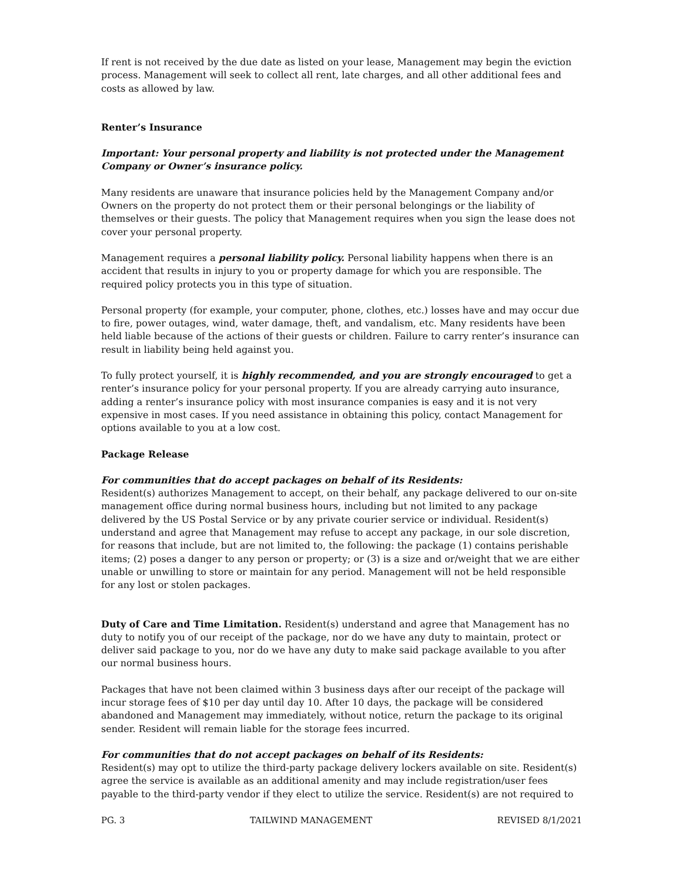If rent is not received by the due date as listed on your lease, Management may begin the eviction process. Management will seek to collect all rent, late charges, and all other additional fees and costs as allowed by law.
Renter’s Insurance
Important: Your personal property and liability is not protected under the Management Company or Owner’s insurance policy.
Many residents are unaware that insurance policies held by the Management Company and/or Owners on the property do not protect them or their personal belongings or the liability of themselves or their guests. The policy that Management requires when you sign the lease does not cover your personal property.
Management requires a personal liability policy. Personal liability happens when there is an accident that results in injury to you or property damage for which you are responsible. The required policy protects you in this type of situation.
Personal property (for example, your computer, phone, clothes, etc.) losses have and may occur due to fire, power outages, wind, water damage, theft, and vandalism, etc. Many residents have been held liable because of the actions of their guests or children. Failure to carry renter’s insurance can result in liability being held against you.
To fully protect yourself, it is highly recommended, and you are strongly encouraged to get a renter’s insurance policy for your personal property. If you are already carrying auto insurance, adding a renter’s insurance policy with most insurance companies is easy and it is not very expensive in most cases. If you need assistance in obtaining this policy, contact Management for options available to you at a low cost.
Package Release
For communities that do accept packages on behalf of its Residents:
Resident(s) authorizes Management to accept, on their behalf, any package delivered to our on-site management office during normal business hours, including but not limited to any package delivered by the US Postal Service or by any private courier service or individual. Resident(s) understand and agree that Management may refuse to accept any package, in our sole discretion, for reasons that include, but are not limited to, the following: the package (1) contains perishable items; (2) poses a danger to any person or property; or (3) is a size and or/weight that we are either unable or unwilling to store or maintain for any period. Management will not be held responsible for any lost or stolen packages.
Duty of Care and Time Limitation. Resident(s) understand and agree that Management has no duty to notify you of our receipt of the package, nor do we have any duty to maintain, protect or deliver said package to you, nor do we have any duty to make said package available to you after our normal business hours.
Packages that have not been claimed within 3 business days after our receipt of the package will incur storage fees of $10 per day until day 10. After 10 days, the package will be considered abandoned and Management may immediately, without notice, return the package to its original sender. Resident will remain liable for the storage fees incurred.
For communities that do not accept packages on behalf of its Residents:
Resident(s) may opt to utilize the third-party package delivery lockers available on site. Resident(s) agree the service is available as an additional amenity and may include registration/user fees payable to the third-party vendor if they elect to utilize the service. Resident(s) are not required to
PG. 3 TAILWIND MANAGEMENT REVISED 8/1/2021